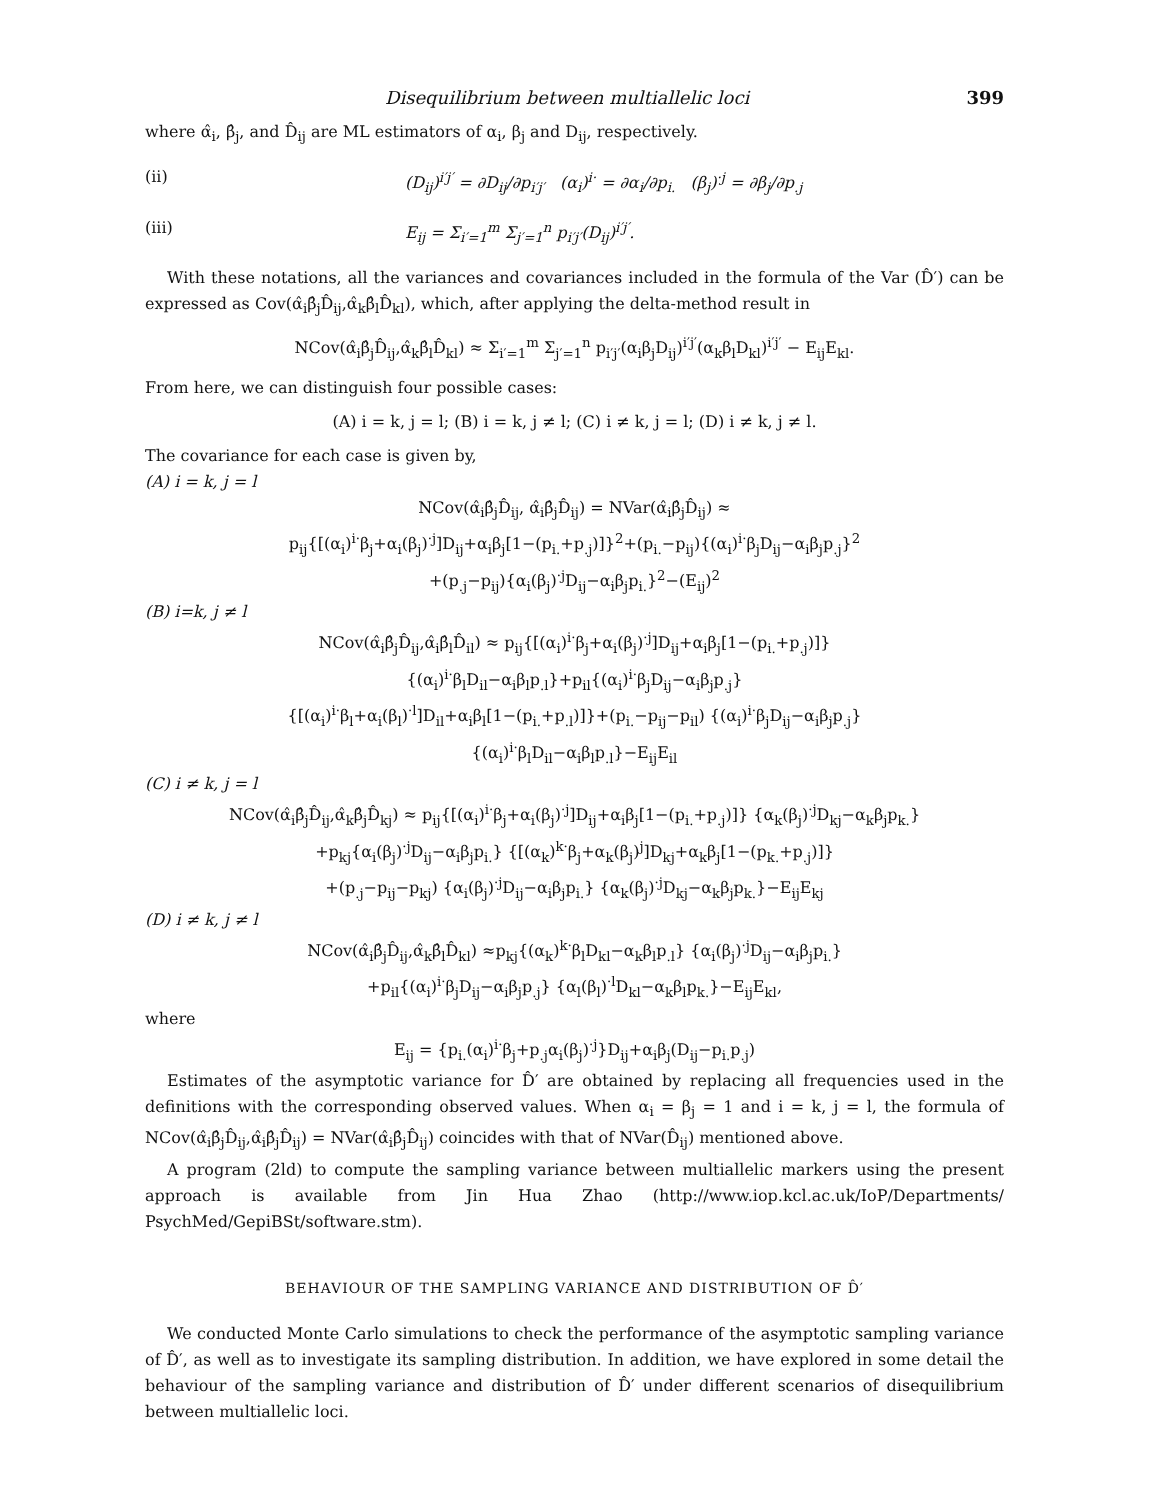Disequilibrium between multiallelic loci 399
where α̂<sub>i</sub>, β̂<sub>j</sub>, and D̂<sub>ij</sub> are ML estimators of α<sub>i</sub>, β<sub>j</sub> and D<sub>ij</sub>, respectively.
(ii) (D<sub>ij</sub>)<sup>i′j′</sup> = ∂D<sub>ij</sub>/∂p<sub>i′j′</sub> (α<sub>i</sub>)<sup>i·</sup> = ∂α<sub>i</sub>/∂p<sub>i.</sub> (β<sub>j</sub>)<sup>·j</sup> = ∂β<sub>j</sub>/∂p<sub>.j</sub>
(iii) E<sub>ij</sub> = Σ<sub>i′=1</sub><sup>m</sup> Σ<sub>j′=1</sub><sup>n</sup> p<sub>i′j′</sub>(D<sub>ij</sub>)<sup>i′j′</sup>.
With these notations, all the variances and covariances included in the formula of the Var (D̂′) can be expressed as Cov(α̂<sub>i</sub>β̂<sub>j</sub>D̂<sub>ij</sub>,α̂<sub>k</sub>β̂<sub>l</sub>D̂<sub>kl</sub>), which, after applying the delta-method result in
NCov(α̂<sub>i</sub>β̂<sub>j</sub>D̂<sub>ij</sub>,α̂<sub>k</sub>β̂<sub>l</sub>D̂<sub>kl</sub>) ≈ Σ<sub>i′=1</sub><sup>m</sup> Σ<sub>j′=1</sub><sup>n</sup> p<sub>i′j′</sub>(α<sub>i</sub>β<sub>j</sub>D<sub>ij</sub>)<sup>i′j′</sup>(α<sub>k</sub>β<sub>l</sub>D<sub>kl</sub>)<sup>i′j′</sup> − E<sub>ij</sub>E<sub>kl</sub>.
From here, we can distinguish four possible cases:
(A) i = k, j = l; (B) i = k, j ≠ l; (C) i ≠ k, j = l; (D) i ≠ k, j ≠ l.
The covariance for each case is given by,
(A) i = k, j = l
NCov(α̂<sub>i</sub>β̂<sub>j</sub>D̂<sub>ij</sub>, α̂<sub>i</sub>β̂<sub>j</sub>D̂<sub>ij</sub>) = NVar(α̂<sub>i</sub>β̂<sub>j</sub>D̂<sub>ij</sub>) ≈
p<sub>ij</sub>{[(α<sub>i</sub>)<sup>i·</sup>β<sub>j</sub>+α<sub>i</sub>(β<sub>j</sub>)<sup>·j</sup>]D<sub>ij</sub>+α<sub>i</sub>β<sub>j</sub>[1−(p<sub>i.</sub>+p<sub>.j</sub>)]}<sup>2</sup>+(p<sub>i.</sub>−p<sub>ij</sub>){(α<sub>i</sub>)<sup>i·</sup>β<sub>j</sub>D<sub>ij</sub>−α<sub>i</sub>β<sub>j</sub>p<sub>.j</sub>}<sup>2</sup>
+(p<sub>.j</sub>−p<sub>ij</sub>){α<sub>i</sub>(β<sub>j</sub>)<sup>·j</sup>D<sub>ij</sub>−α<sub>i</sub>β<sub>j</sub>p<sub>i.</sub>}<sup>2</sup>−(E<sub>ij</sub>)<sup>2</sup>
(B) i=k, j ≠ l
NCov(α̂<sub>i</sub>β̂<sub>j</sub>D̂<sub>ij</sub>,α̂<sub>i</sub>β̂<sub>l</sub>D̂<sub>il</sub>) ≈ p<sub>ij</sub>{[(α<sub>i</sub>)<sup>i·</sup>β<sub>j</sub>+α<sub>i</sub>(β<sub>j</sub>)<sup>·j</sup>]D<sub>ij</sub>+α<sub>i</sub>β<sub>j</sub>[1−(p<sub>i.</sub>+p<sub>.j</sub>)]}
{(α<sub>i</sub>)<sup>i·</sup>β<sub>l</sub>D<sub>il</sub>−α<sub>i</sub>β<sub>l</sub>p<sub>.l</sub>}+p<sub>il</sub>{(α<sub>i</sub>)<sup>i·</sup>β<sub>j</sub>D<sub>ij</sub>−α<sub>i</sub>β<sub>j</sub>p<sub>.j</sub>}
{[(α<sub>i</sub>)<sup>i·</sup>β<sub>l</sub>+α<sub>i</sub>(β<sub>l</sub>)<sup>·l</sup>]D<sub>il</sub>+α<sub>i</sub>β<sub>l</sub>[1−(p<sub>i.</sub>+p<sub>.l</sub>)]}+(p<sub>i.</sub>−p<sub>ij</sub>−p<sub>il</sub>) {(α<sub>i</sub>)<sup>i·</sup>β<sub>j</sub>D<sub>ij</sub>−α<sub>i</sub>β<sub>j</sub>p<sub>.j</sub>}
{(α<sub>i</sub>)<sup>i·</sup>β<sub>l</sub>D<sub>il</sub>−α<sub>i</sub>β<sub>l</sub>p<sub>.l</sub>}−E<sub>ij</sub>E<sub>il</sub>
(C) i ≠ k, j = l
NCov(α̂<sub>i</sub>β̂<sub>j</sub>D̂<sub>ij</sub>,α̂<sub>k</sub>β̂<sub>j</sub>D̂<sub>kj</sub>) ≈ p<sub>ij</sub>{[(α<sub>i</sub>)<sup>i·</sup>β<sub>j</sub>+α<sub>i</sub>(β<sub>j</sub>)<sup>·j</sup>]D<sub>ij</sub>+α<sub>i</sub>β<sub>j</sub>[1−(p<sub>i.</sub>+p<sub>.j</sub>)]} {α<sub>k</sub>(β<sub>j</sub>)<sup>·j</sup>D<sub>kj</sub>−α<sub>k</sub>β<sub>j</sub>p<sub>k.</sub>}
+p<sub>kj</sub>{α<sub>i</sub>(β<sub>j</sub>)<sup>·j</sup>D<sub>ij</sub>−α<sub>i</sub>β<sub>j</sub>p<sub>i.</sub>} {[(α<sub>k</sub>)<sup>k·</sup>β<sub>j</sub>+α<sub>k</sub>(β<sub>j</sub>)<sup>j</sup>]D<sub>kj</sub>+α<sub>k</sub>β<sub>j</sub>[1−(p<sub>k.</sub>+p<sub>.j</sub>)]}
+(p<sub>.j</sub>−p<sub>ij</sub>−p<sub>kj</sub>) {α<sub>i</sub>(β<sub>j</sub>)<sup>·j</sup>D<sub>ij</sub>−α<sub>i</sub>β<sub>j</sub>p<sub>i.</sub>} {α<sub>k</sub>(β<sub>j</sub>)<sup>·j</sup>D<sub>kj</sub>−α<sub>k</sub>β<sub>j</sub>p<sub>k.</sub>}−E<sub>ij</sub>E<sub>kj</sub>
(D) i ≠ k, j ≠ l
NCov(α̂<sub>i</sub>β̂<sub>j</sub>D̂<sub>ij</sub>,α̂<sub>k</sub>β̂<sub>l</sub>D̂<sub>kl</sub>) ≈p<sub>kj</sub>{(α<sub>k</sub>)<sup>k·</sup>β<sub>l</sub>D<sub>kl</sub>−α<sub>k</sub>β<sub>l</sub>p<sub>.l</sub>} {α<sub>i</sub>(β<sub>j</sub>)<sup>·j</sup>D<sub>ij</sub>−α<sub>i</sub>β<sub>j</sub>p<sub>i.</sub>}
+p<sub>il</sub>{(α<sub>i</sub>)<sup>i·</sup>β<sub>j</sub>D<sub>ij</sub>−α<sub>i</sub>β<sub>j</sub>p<sub>.j</sub>} {α<sub>l</sub>(β<sub>l</sub>)<sup>·l</sup>D<sub>kl</sub>−α<sub>k</sub>β<sub>l</sub>p<sub>k.</sub>}−E<sub>ij</sub>E<sub>kl</sub>,
where
E<sub>ij</sub> = {p<sub>i.</sub>(α<sub>i</sub>)<sup>i·</sup>β<sub>j</sub>+p<sub>.j</sub>α<sub>i</sub>(β<sub>j</sub>)<sup>·j</sup>}D<sub>ij</sub>+α<sub>i</sub>β<sub>j</sub>(D<sub>ij</sub>−p<sub>i.</sub>p<sub>.j</sub>)
Estimates of the asymptotic variance for D̂′ are obtained by replacing all frequencies used in the definitions with the corresponding observed values. When α<sub>i</sub> = β<sub>j</sub> = 1 and i = k, j = l, the formula of NCov(α̂<sub>i</sub>β̂<sub>j</sub>D̂<sub>ij</sub>,α̂<sub>i</sub>β̂<sub>j</sub>D̂<sub>ij</sub>) = NVar(α̂<sub>i</sub>β̂<sub>j</sub>D̂<sub>ij</sub>) coincides with that of NVar(D̂<sub>ij</sub>) mentioned above.
A program (2ld) to compute the sampling variance between multiallelic markers using the present approach is available from Jin Hua Zhao (http://www.iop.kcl.ac.uk/IoP/Departments/ PsychMed/GepiBSt/software.stm).
BEHAVIOUR OF THE SAMPLING VARIANCE AND DISTRIBUTION OF D̂′
We conducted Monte Carlo simulations to check the performance of the asymptotic sampling variance of D̂′, as well as to investigate its sampling distribution. In addition, we have explored in some detail the behaviour of the sampling variance and distribution of D̂′ under different scenarios of disequilibrium between multiallelic loci.